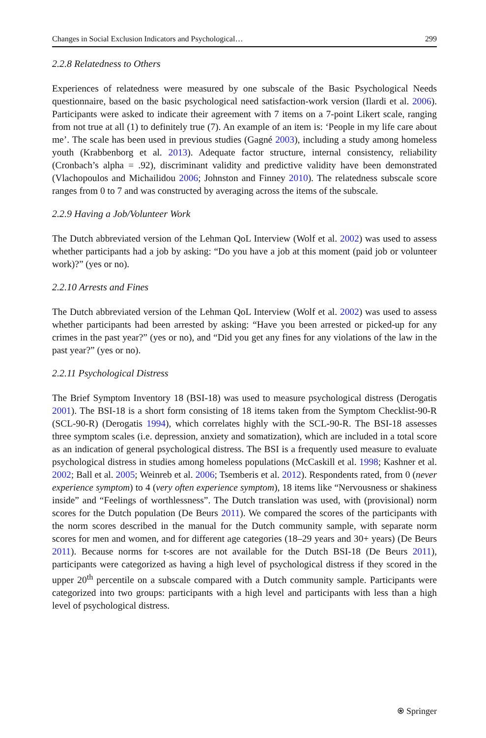Changes in Social Exclusion Indicators and Psychological… 299
2.2.8 Relatedness to Others
Experiences of relatedness were measured by one subscale of the Basic Psychological Needs questionnaire, based on the basic psychological need satisfaction-work version (Ilardi et al. 2006). Participants were asked to indicate their agreement with 7 items on a 7-point Likert scale, ranging from not true at all (1) to definitely true (7). An example of an item is: ‘People in my life care about me’. The scale has been used in previous studies (Gagné 2003), including a study among homeless youth (Krabbenborg et al. 2013). Adequate factor structure, internal consistency, reliability (Cronbach’s alpha = .92), discriminant validity and predictive validity have been demonstrated (Vlachopoulos and Michailidou 2006; Johnston and Finney 2010). The relatedness subscale score ranges from 0 to 7 and was constructed by averaging across the items of the subscale.
2.2.9 Having a Job/Volunteer Work
The Dutch abbreviated version of the Lehman QoL Interview (Wolf et al. 2002) was used to assess whether participants had a job by asking: “Do you have a job at this moment (paid job or volunteer work)?” (yes or no).
2.2.10 Arrests and Fines
The Dutch abbreviated version of the Lehman QoL Interview (Wolf et al. 2002) was used to assess whether participants had been arrested by asking: “Have you been arrested or picked-up for any crimes in the past year?” (yes or no), and “Did you get any fines for any violations of the law in the past year?” (yes or no).
2.2.11 Psychological Distress
The Brief Symptom Inventory 18 (BSI-18) was used to measure psychological distress (Derogatis 2001). The BSI-18 is a short form consisting of 18 items taken from the Symptom Checklist-90-R (SCL-90-R) (Derogatis 1994), which correlates highly with the SCL-90-R. The BSI-18 assesses three symptom scales (i.e. depression, anxiety and somatization), which are included in a total score as an indication of general psychological distress. The BSI is a frequently used measure to evaluate psychological distress in studies among homeless populations (McCaskill et al. 1998; Kashner et al. 2002; Ball et al. 2005; Weinreb et al. 2006; Tsemberis et al. 2012). Respondents rated, from 0 (never experience symptom) to 4 (very often experience symptom), 18 items like “Nervousness or shakiness inside” and “Feelings of worthlessness”. The Dutch translation was used, with (provisional) norm scores for the Dutch population (De Beurs 2011). We compared the scores of the participants with the norm scores described in the manual for the Dutch community sample, with separate norm scores for men and women, and for different age categories (18–29 years and 30+ years) (De Beurs 2011). Because norms for t-scores are not available for the Dutch BSI-18 (De Beurs 2011), participants were categorized as having a high level of psychological distress if they scored in the upper 20<sup>th</sup> percentile on a subscale compared with a Dutch community sample. Participants were categorized into two groups: participants with a high level and participants with less than a high level of psychological distress.
⍟ Springer